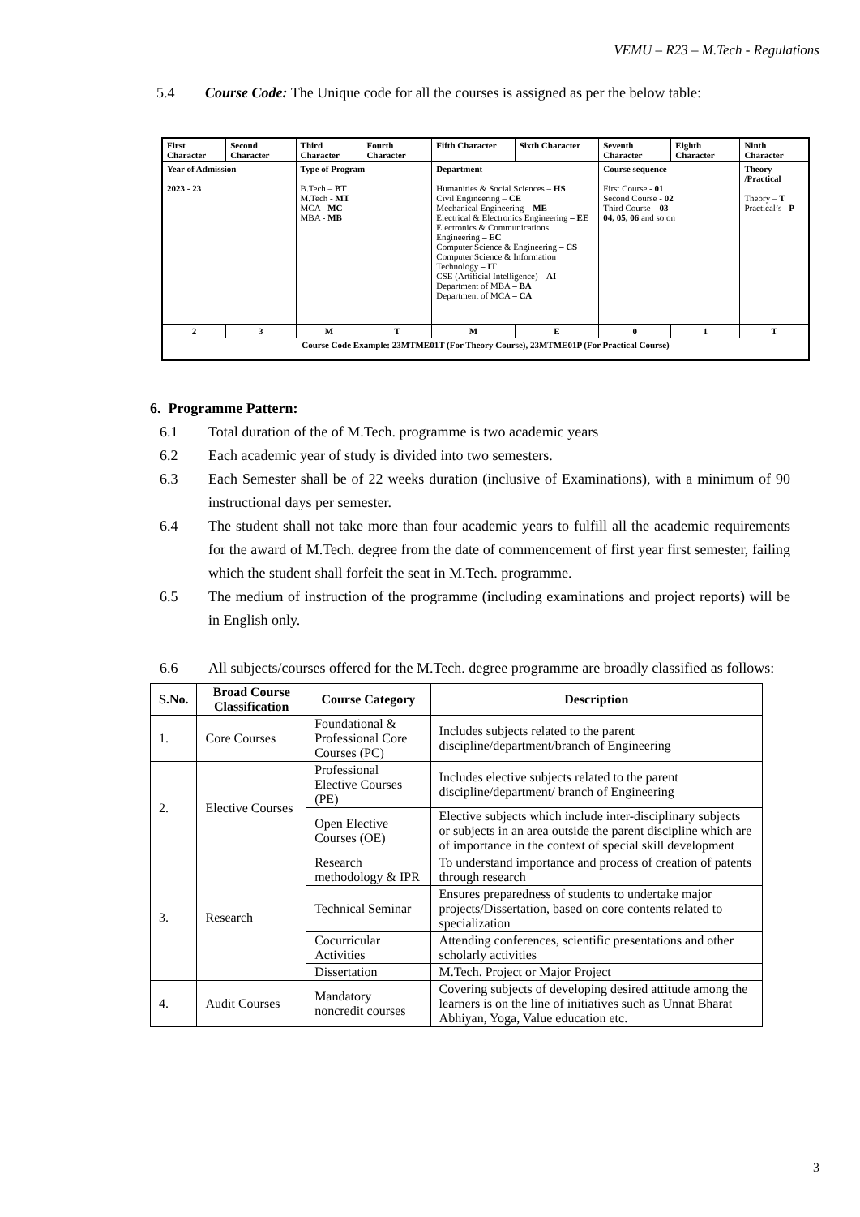VEMU – R23 – M.Tech - Regulations
5.4 Course Code: The Unique code for all the courses is assigned as per the below table:
| First Character | Second Character | Third Character | Fourth Character | Fifth Character | Sixth Character | Seventh Character | Eighth Character | Ninth Character |
| Year of Admission 2023 - 23 | | Type of Program B.Tech – BT M.Tech - MT MCA - MC MBA - MB | | Department Humanities & Social Sciences – HS Civil Engineering – CE Mechanical Engineering – ME Electrical & Electronics Engineering – EE Electronics & Communications Engineering – EC Computer Science & Engineering – CS Computer Science & Information Technology – IT CSE (Artificial Intelligence) – AI Department of MBA – BA Department of MCA – CA | | Course sequence First Course - 01 Second Course - 02 Third Course – 03 04, 05, 06 and so on | | Theory /Practical Theory – T Practical’s - P |
| 2 | 3 | M | T | M | E | 0 | 1 | T |
| Course Code Example: 23MTME01T (For Theory Course), 23MTME01P (For Practical Course) | | | | | | | | |
6. Programme Pattern:
6.1 Total duration of the of M.Tech. programme is two academic years
6.2 Each academic year of study is divided into two semesters.
6.3 Each Semester shall be of 22 weeks duration (inclusive of Examinations), with a minimum of 90 instructional days per semester.
6.4 The student shall not take more than four academic years to fulfill all the academic requirements for the award of M.Tech. degree from the date of commencement of first year first semester, failing which the student shall forfeit the seat in M.Tech. programme.
6.5 The medium of instruction of the programme (including examinations and project reports) will be in English only.
6.6 All subjects/courses offered for the M.Tech. degree programme are broadly classified as follows:
| S.No. | Broad Course Classification | Course Category | Description |
| --- | --- | --- | --- |
| 1. | Core Courses | Foundational & Professional Core Courses (PC) | Includes subjects related to the parent discipline/department/branch of Engineering |
| 2. | Elective Courses | Professional Elective Courses (PE) | Includes elective subjects related to the parent discipline/department/ branch of Engineering |
| | | Open Elective Courses (OE) | Elective subjects which include inter-disciplinary subjects or subjects in an area outside the parent discipline which are of importance in the context of special skill development |
| 3. | Research | Research methodology & IPR | To understand importance and process of creation of patents through research |
| | | Technical Seminar | Ensures preparedness of students to undertake major projects/Dissertation, based on core contents related to specialization |
| | | Cocurricular Activities | Attending conferences, scientific presentations and other scholarly activities |
| | | Dissertation | M.Tech. Project or Major Project |
| 4. | Audit Courses | Mandatory noncredit courses | Covering subjects of developing desired attitude among the learners is on the line of initiatives such as Unnat Bharat Abhiyan, Yoga, Value education etc. |
3